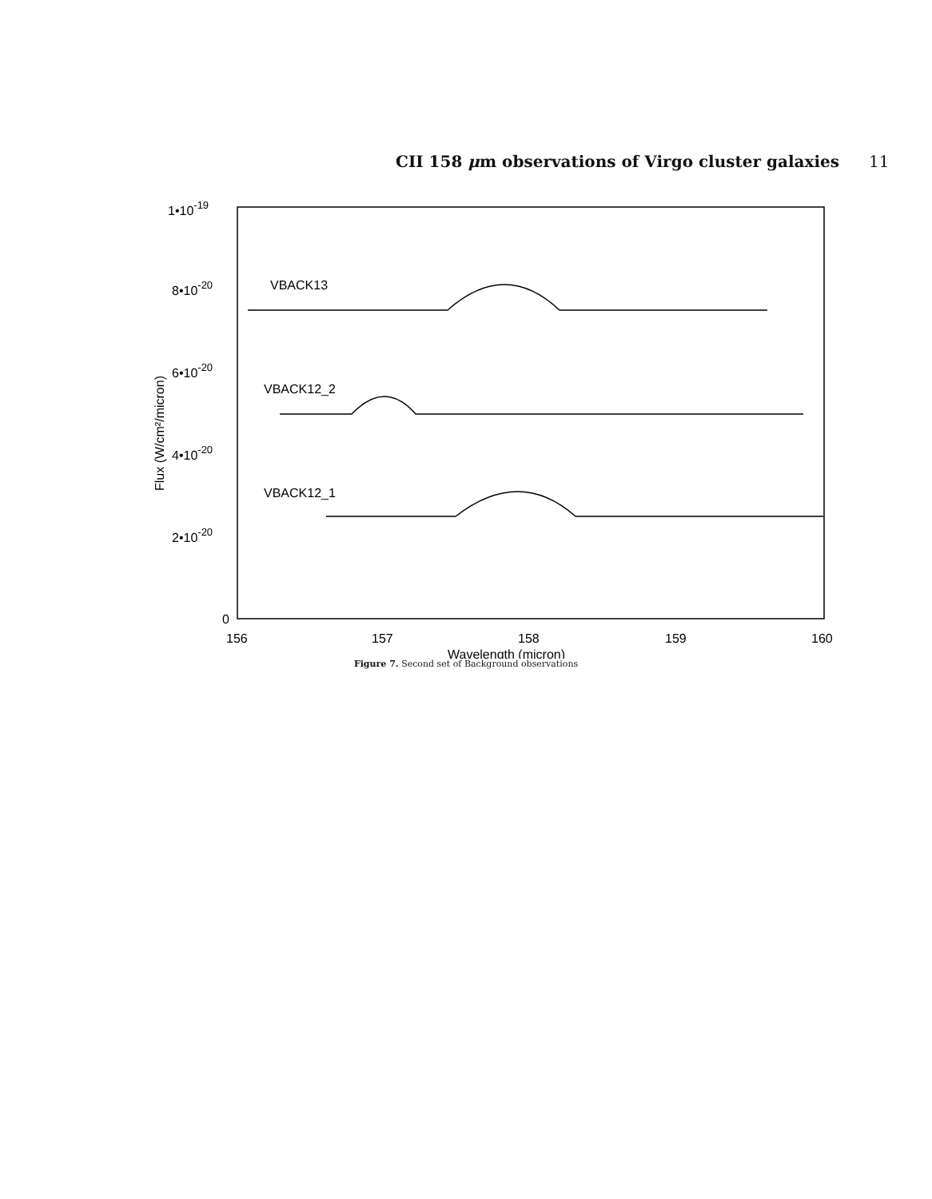CII 158 μm observations of Virgo cluster galaxies 11
1•10-19
8•10-20
6•10-20
4•10-20
2•10-20
0
156
157
158
159
160
Wavelength (micron)
Flux (W/cm²/micron)
VBACK13
VBACK12_2
VBACK12_1
Figure 7. Second set of Background observations